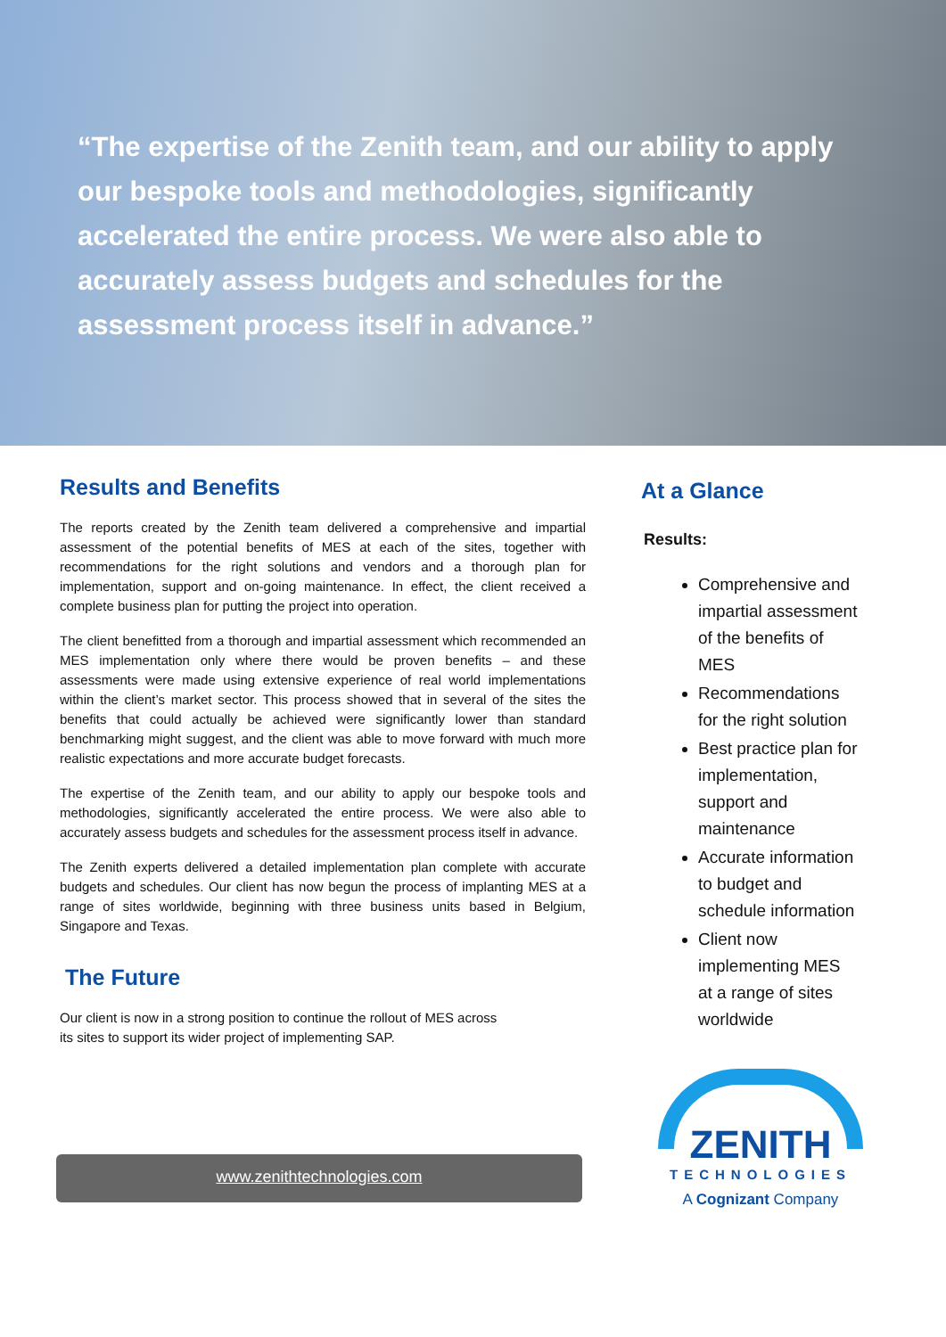“The expertise of the Zenith team, and our ability to apply our bespoke tools and methodologies, significantly accelerated the entire process. We were also able to accurately assess budgets and schedules for the assessment process itself in advance.”
Results and Benefits
The reports created by the Zenith team delivered a comprehensive and impartial assessment of the potential benefits of MES at each of the sites, together with recommendations for the right solutions and vendors and a thorough plan for implementation, support and on-going maintenance. In effect, the client received a complete business plan for putting the project into operation.
The client benefitted from a thorough and impartial assessment which recommended an MES implementation only where there would be proven benefits – and these assessments were made using extensive experience of real world implementations within the client’s market sector. This process showed that in several of the sites the benefits that could actually be achieved were significantly lower than standard benchmarking might suggest, and the client was able to move forward with much more realistic expectations and more accurate budget forecasts.
The expertise of the Zenith team, and our ability to apply our bespoke tools and methodologies, significantly accelerated the entire process. We were also able to accurately assess budgets and schedules for the assessment process itself in advance.
The Zenith experts delivered a detailed implementation plan complete with accurate budgets and schedules. Our client has now begun the process of implanting MES at a range of sites worldwide, beginning with three business units based in Belgium, Singapore and Texas.
The Future
Our client is now in a strong position to continue the rollout of MES across
its sites to support its wider project of implementing SAP.
www.zenithtechnologies.com
At a Glance
Results:
Comprehensive and impartial assessment of the benefits of MES
Recommendations for the right solution
Best practice plan for implementation, support and maintenance
Accurate information to budget and schedule information
Client now implementing MES at a range of sites worldwide
ZENITH
TECHNOLOGIES
A Cognizant Company